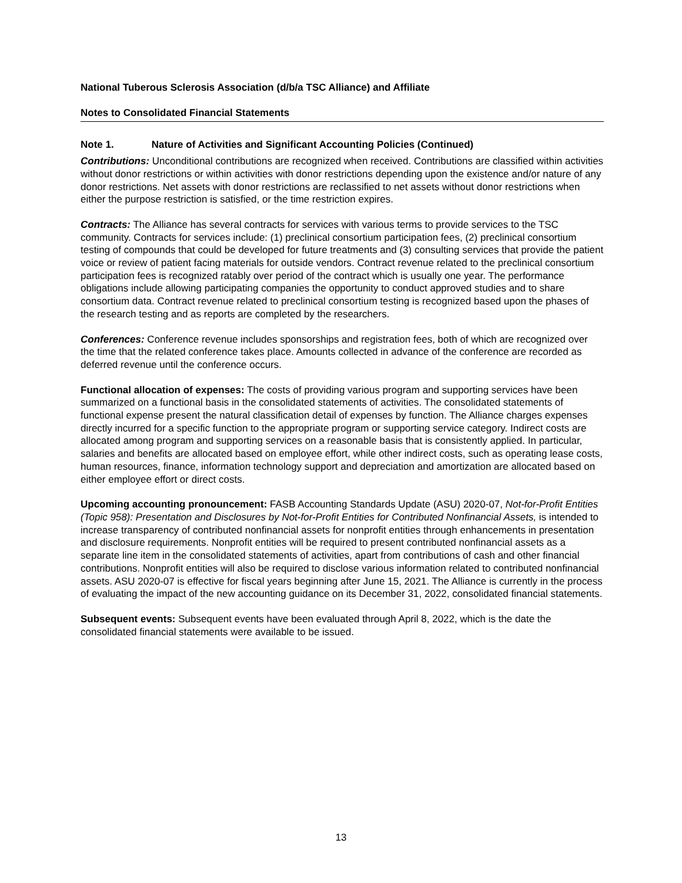National Tuberous Sclerosis Association (d/b/a TSC Alliance) and Affiliate
Notes to Consolidated Financial Statements
Note 1. Nature of Activities and Significant Accounting Policies (Continued)
Contributions: Unconditional contributions are recognized when received. Contributions are classified within activities without donor restrictions or within activities with donor restrictions depending upon the existence and/or nature of any donor restrictions. Net assets with donor restrictions are reclassified to net assets without donor restrictions when either the purpose restriction is satisfied, or the time restriction expires.
Contracts: The Alliance has several contracts for services with various terms to provide services to the TSC community. Contracts for services include: (1) preclinical consortium participation fees, (2) preclinical consortium testing of compounds that could be developed for future treatments and (3) consulting services that provide the patient voice or review of patient facing materials for outside vendors. Contract revenue related to the preclinical consortium participation fees is recognized ratably over period of the contract which is usually one year. The performance obligations include allowing participating companies the opportunity to conduct approved studies and to share consortium data. Contract revenue related to preclinical consortium testing is recognized based upon the phases of the research testing and as reports are completed by the researchers.
Conferences: Conference revenue includes sponsorships and registration fees, both of which are recognized over the time that the related conference takes place. Amounts collected in advance of the conference are recorded as deferred revenue until the conference occurs.
Functional allocation of expenses: The costs of providing various program and supporting services have been summarized on a functional basis in the consolidated statements of activities. The consolidated statements of functional expense present the natural classification detail of expenses by function. The Alliance charges expenses directly incurred for a specific function to the appropriate program or supporting service category. Indirect costs are allocated among program and supporting services on a reasonable basis that is consistently applied. In particular, salaries and benefits are allocated based on employee effort, while other indirect costs, such as operating lease costs, human resources, finance, information technology support and depreciation and amortization are allocated based on either employee effort or direct costs.
Upcoming accounting pronouncement: FASB Accounting Standards Update (ASU) 2020-07, Not-for-Profit Entities (Topic 958): Presentation and Disclosures by Not-for-Profit Entities for Contributed Nonfinancial Assets, is intended to increase transparency of contributed nonfinancial assets for nonprofit entities through enhancements in presentation and disclosure requirements. Nonprofit entities will be required to present contributed nonfinancial assets as a separate line item in the consolidated statements of activities, apart from contributions of cash and other financial contributions. Nonprofit entities will also be required to disclose various information related to contributed nonfinancial assets. ASU 2020-07 is effective for fiscal years beginning after June 15, 2021. The Alliance is currently in the process of evaluating the impact of the new accounting guidance on its December 31, 2022, consolidated financial statements.
Subsequent events: Subsequent events have been evaluated through April 8, 2022, which is the date the consolidated financial statements were available to be issued.
13